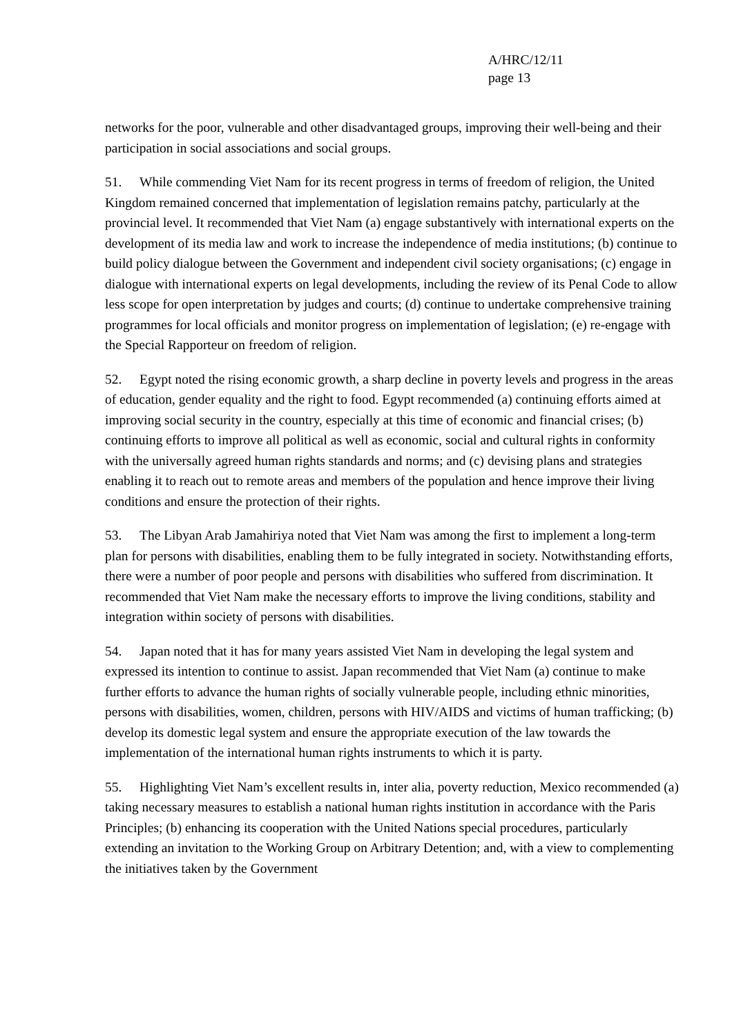A/HRC/12/11
page 13
networks for the poor, vulnerable and other disadvantaged groups, improving their well-being and their participation in social associations and social groups.
51. While commending Viet Nam for its recent progress in terms of freedom of religion, the United Kingdom remained concerned that implementation of legislation remains patchy, particularly at the provincial level. It recommended that Viet Nam (a) engage substantively with international experts on the development of its media law and work to increase the independence of media institutions; (b) continue to build policy dialogue between the Government and independent civil society organisations; (c) engage in dialogue with international experts on legal developments, including the review of its Penal Code to allow less scope for open interpretation by judges and courts; (d) continue to undertake comprehensive training programmes for local officials and monitor progress on implementation of legislation; (e) re-engage with the Special Rapporteur on freedom of religion.
52. Egypt noted the rising economic growth, a sharp decline in poverty levels and progress in the areas of education, gender equality and the right to food. Egypt recommended (a) continuing efforts aimed at improving social security in the country, especially at this time of economic and financial crises; (b) continuing efforts to improve all political as well as economic, social and cultural rights in conformity with the universally agreed human rights standards and norms; and (c) devising plans and strategies enabling it to reach out to remote areas and members of the population and hence improve their living conditions and ensure the protection of their rights.
53. The Libyan Arab Jamahiriya noted that Viet Nam was among the first to implement a long-term plan for persons with disabilities, enabling them to be fully integrated in society. Notwithstanding efforts, there were a number of poor people and persons with disabilities who suffered from discrimination. It recommended that Viet Nam make the necessary efforts to improve the living conditions, stability and integration within society of persons with disabilities.
54. Japan noted that it has for many years assisted Viet Nam in developing the legal system and expressed its intention to continue to assist. Japan recommended that Viet Nam (a) continue to make further efforts to advance the human rights of socially vulnerable people, including ethnic minorities, persons with disabilities, women, children, persons with HIV/AIDS and victims of human trafficking; (b) develop its domestic legal system and ensure the appropriate execution of the law towards the implementation of the international human rights instruments to which it is party.
55. Highlighting Viet Nam’s excellent results in, inter alia, poverty reduction, Mexico recommended (a) taking necessary measures to establish a national human rights institution in accordance with the Paris Principles; (b) enhancing its cooperation with the United Nations special procedures, particularly extending an invitation to the Working Group on Arbitrary Detention; and, with a view to complementing the initiatives taken by the Government